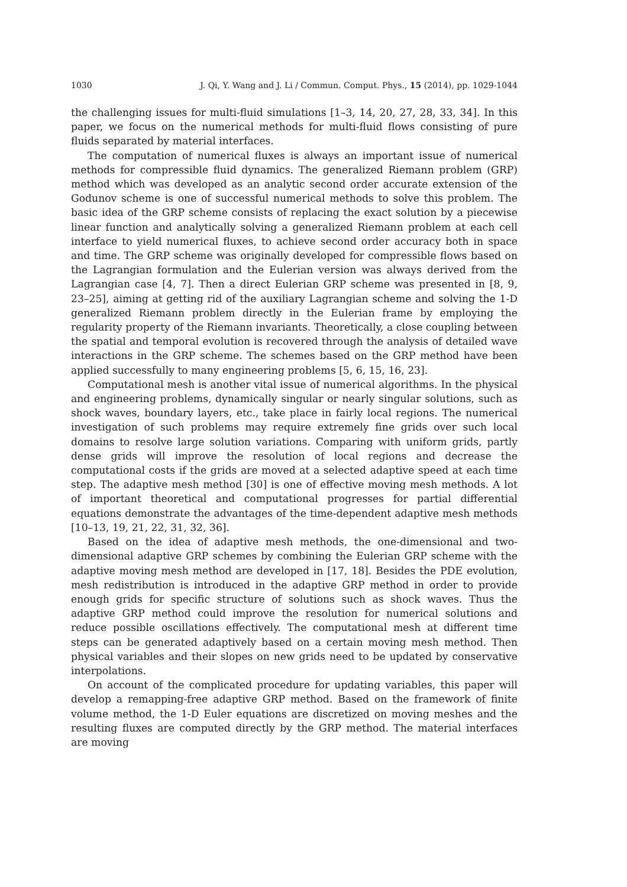1030 J. Qi, Y. Wang and J. Li / Commun. Comput. Phys., 15 (2014), pp. 1029-1044
the challenging issues for multi-fluid simulations [1–3, 14, 20, 27, 28, 33, 34]. In this paper, we focus on the numerical methods for multi-fluid flows consisting of pure fluids separated by material interfaces.
The computation of numerical fluxes is always an important issue of numerical methods for compressible fluid dynamics. The generalized Riemann problem (GRP) method which was developed as an analytic second order accurate extension of the Godunov scheme is one of successful numerical methods to solve this problem. The basic idea of the GRP scheme consists of replacing the exact solution by a piecewise linear function and analytically solving a generalized Riemann problem at each cell interface to yield numerical fluxes, to achieve second order accuracy both in space and time. The GRP scheme was originally developed for compressible flows based on the Lagrangian formulation and the Eulerian version was always derived from the Lagrangian case [4, 7]. Then a direct Eulerian GRP scheme was presented in [8, 9, 23–25], aiming at getting rid of the auxiliary Lagrangian scheme and solving the 1-D generalized Riemann problem directly in the Eulerian frame by employing the regularity property of the Riemann invariants. Theoretically, a close coupling between the spatial and temporal evolution is recovered through the analysis of detailed wave interactions in the GRP scheme. The schemes based on the GRP method have been applied successfully to many engineering problems [5, 6, 15, 16, 23].
Computational mesh is another vital issue of numerical algorithms. In the physical and engineering problems, dynamically singular or nearly singular solutions, such as shock waves, boundary layers, etc., take place in fairly local regions. The numerical investigation of such problems may require extremely fine grids over such local domains to resolve large solution variations. Comparing with uniform grids, partly dense grids will improve the resolution of local regions and decrease the computational costs if the grids are moved at a selected adaptive speed at each time step. The adaptive mesh method [30] is one of effective moving mesh methods. A lot of important theoretical and computational progresses for partial differential equations demonstrate the advantages of the time-dependent adaptive mesh methods [10–13, 19, 21, 22, 31, 32, 36].
Based on the idea of adaptive mesh methods, the one-dimensional and two-dimensional adaptive GRP schemes by combining the Eulerian GRP scheme with the adaptive moving mesh method are developed in [17, 18]. Besides the PDE evolution, mesh redistribution is introduced in the adaptive GRP method in order to provide enough grids for specific structure of solutions such as shock waves. Thus the adaptive GRP method could improve the resolution for numerical solutions and reduce possible oscillations effectively. The computational mesh at different time steps can be generated adaptively based on a certain moving mesh method. Then physical variables and their slopes on new grids need to be updated by conservative interpolations.
On account of the complicated procedure for updating variables, this paper will develop a remapping-free adaptive GRP method. Based on the framework of finite volume method, the 1-D Euler equations are discretized on moving meshes and the resulting fluxes are computed directly by the GRP method. The material interfaces are moving